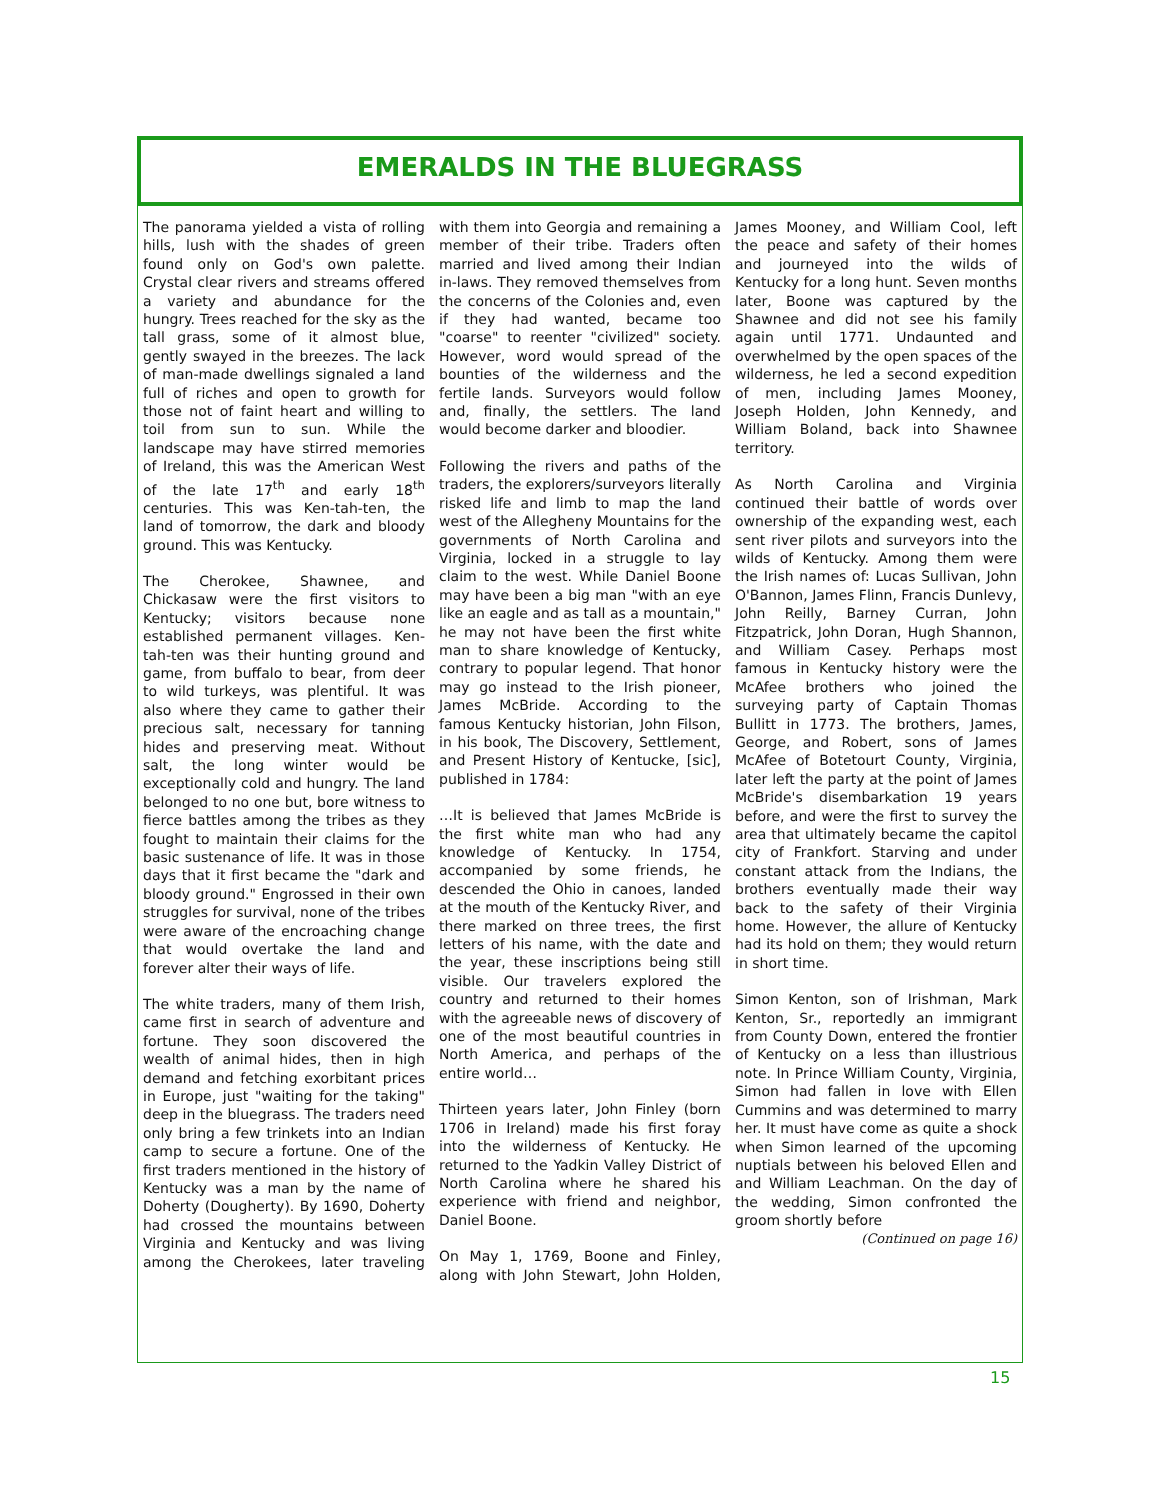EMERALDS IN THE BLUEGRASS
The panorama yielded a vista of rolling hills, lush with the shades of green found only on God's own palette. Crystal clear rivers and streams offered a variety and abundance for the hungry. Trees reached for the sky as the tall grass, some of it almost blue, gently swayed in the breezes. The lack of man-made dwellings signaled a land full of riches and open to growth for those not of faint heart and willing to toil from sun to sun. While the landscape may have stirred memories of Ireland, this was the American West of the late 17<sup>th</sup> and early 18<sup>th</sup> centuries. This was Ken-tah-ten, the land of tomorrow, the dark and bloody ground. This was Kentucky.
The Cherokee, Shawnee, and Chickasaw were the first visitors to Kentucky; visitors because none established permanent villages. Ken-tah-ten was their hunting ground and game, from buffalo to bear, from deer to wild turkeys, was plentiful. It was also where they came to gather their precious salt, necessary for tanning hides and preserving meat. Without salt, the long winter would be exceptionally cold and hungry. The land belonged to no one but, bore witness to fierce battles among the tribes as they fought to maintain their claims for the basic sustenance of life. It was in those days that it first became the "dark and bloody ground." Engrossed in their own struggles for survival, none of the tribes were aware of the encroaching change that would overtake the land and forever alter their ways of life.
The white traders, many of them Irish, came first in search of adventure and fortune. They soon discovered the wealth of animal hides, then in high demand and fetching exorbitant prices in Europe, just "waiting for the taking" deep in the bluegrass. The traders need only bring a few trinkets into an Indian camp to secure a fortune. One of the first traders mentioned in the history of Kentucky was a man by the name of Doherty (Dougherty). By 1690, Doherty had crossed the mountains between Virginia and Kentucky and was living among the Cherokees, later traveling with them into Georgia and remaining a member of their tribe. Traders often married and lived among their Indian in-laws. They removed themselves from the concerns of the Colonies and, even if they had wanted, became too "coarse" to reenter "civilized" society. However, word would spread of the bounties of the wilderness and the fertile lands. Surveyors would follow and, finally, the settlers. The land would become darker and bloodier.
Following the rivers and paths of the traders, the explorers/surveyors literally risked life and limb to map the land west of the Allegheny Mountains for the governments of North Carolina and Virginia, locked in a struggle to lay claim to the west. While Daniel Boone may have been a big man "with an eye like an eagle and as tall as a mountain," he may not have been the first white man to share knowledge of Kentucky, contrary to popular legend. That honor may go instead to the Irish pioneer, James McBride. According to the famous Kentucky historian, John Filson, in his book, The Discovery, Settlement, and Present History of Kentucke, [sic], published in 1784:
…It is believed that James McBride is the first white man who had any knowledge of Kentucky. In 1754, accompanied by some friends, he descended the Ohio in canoes, landed at the mouth of the Kentucky River, and there marked on three trees, the first letters of his name, with the date and the year, these inscriptions being still visible. Our travelers explored the country and returned to their homes with the agreeable news of discovery of one of the most beautiful countries in North America, and perhaps of the entire world…
Thirteen years later, John Finley (born 1706 in Ireland) made his first foray into the wilderness of Kentucky. He returned to the Yadkin Valley District of North Carolina where he shared his experience with friend and neighbor, Daniel Boone.
On May 1, 1769, Boone and Finley, along with John Stewart, John Holden, James Mooney, and William Cool, left the peace and safety of their homes and journeyed into the wilds of Kentucky for a long hunt. Seven months later, Boone was captured by the Shawnee and did not see his family again until 1771. Undaunted and overwhelmed by the open spaces of the wilderness, he led a second expedition of men, including James Mooney, Joseph Holden, John Kennedy, and William Boland, back into Shawnee territory.
As North Carolina and Virginia continued their battle of words over ownership of the expanding west, each sent river pilots and surveyors into the wilds of Kentucky. Among them were the Irish names of: Lucas Sullivan, John O'Bannon, James Flinn, Francis Dunlevy, John Reilly, Barney Curran, John Fitzpatrick, John Doran, Hugh Shannon, and William Casey. Perhaps most famous in Kentucky history were the McAfee brothers who joined the surveying party of Captain Thomas Bullitt in 1773. The brothers, James, George, and Robert, sons of James McAfee of Botetourt County, Virginia, later left the party at the point of James McBride's disembarkation 19 years before, and were the first to survey the area that ultimately became the capitol city of Frankfort. Starving and under constant attack from the Indians, the brothers eventually made their way back to the safety of their Virginia home. However, the allure of Kentucky had its hold on them; they would return in short time.
Simon Kenton, son of Irishman, Mark Kenton, Sr., reportedly an immigrant from County Down, entered the frontier of Kentucky on a less than illustrious note. In Prince William County, Virginia, Simon had fallen in love with Ellen Cummins and was determined to marry her. It must have come as quite a shock when Simon learned of the upcoming nuptials between his beloved Ellen and and William Leachman. On the day of the wedding, Simon confronted the groom shortly before
(Continued on page 16)
15